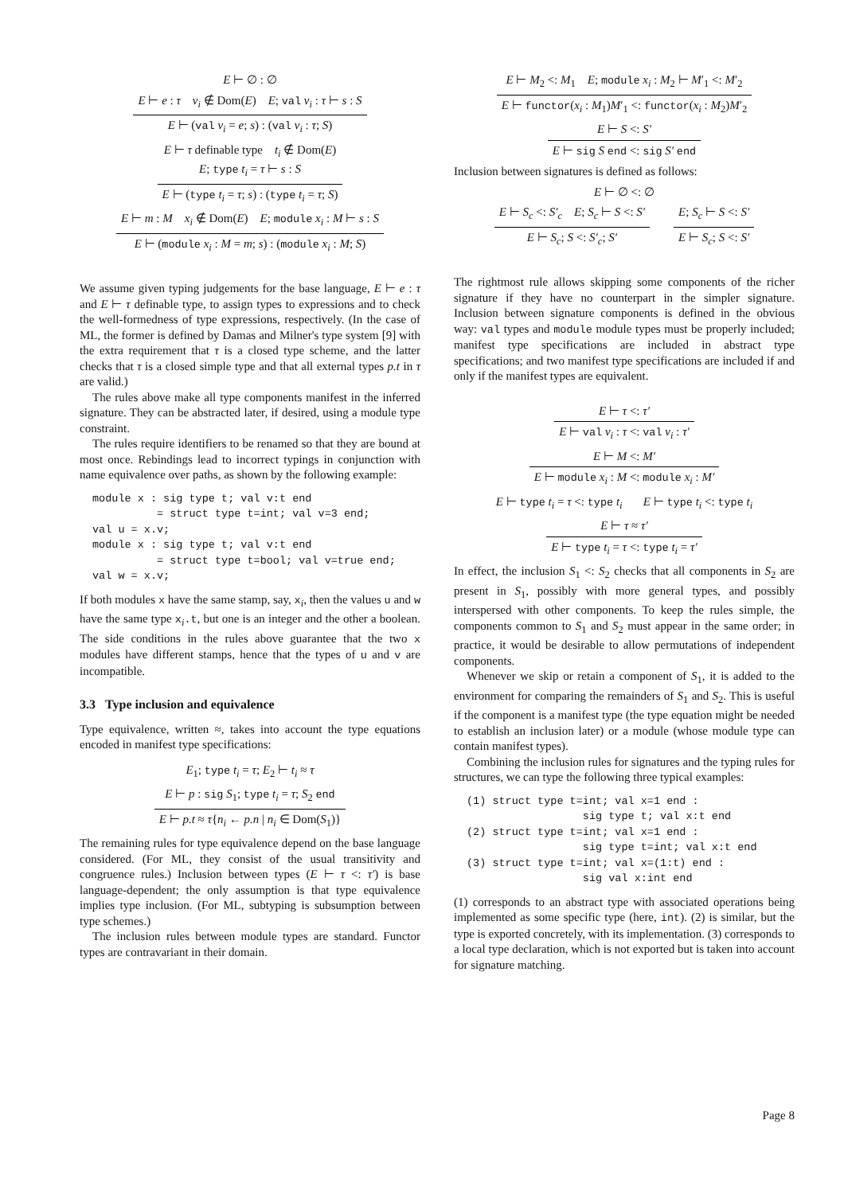E ⊢ ∅ : ∅
E ⊢ e : τ v<sub>i</sub> ∉ Dom(E) E; val v<sub>i</sub> : τ ⊢ s : S
E ⊢ (val v<sub>i</sub> = e; s) : (val v<sub>i</sub> : τ; S)
E ⊢ τ definable type t<sub>i</sub> ∉ Dom(E)
E; type t<sub>i</sub> = τ ⊢ s : S
E ⊢ (type t<sub>i</sub> = τ; s) : (type t<sub>i</sub> = τ; S)
E ⊢ m : M x<sub>i</sub> ∉ Dom(E) E; module x<sub>i</sub> : M ⊢ s : S
E ⊢ (module x<sub>i</sub> : M = m; s) : (module x<sub>i</sub> : M; S)
We assume given typing judgements for the base language, E ⊢ e : τ and E ⊢ τ definable type, to assign types to expressions and to check the well-formedness of type expressions, respectively. (In the case of ML, the former is defined by Damas and Milner's type system [9] with the extra requirement that τ is a closed type scheme, and the latter checks that τ is a closed simple type and that all external types p.t in τ are valid.)
The rules above make all type components manifest in the inferred signature. They can be abstracted later, if desired, using a module type constraint.
The rules require identifiers to be renamed so that they are bound at most once. Rebindings lead to incorrect typings in conjunction with name equivalence over paths, as shown by the following example:
module x : sig type t; val v:t end
          = struct type t=int; val v=3 end;
val u = x.v;
module x : sig type t; val v:t end
          = struct type t=bool; val v=true end;
val w = x.v;
If both modules x have the same stamp, say, x<sub>i</sub>, then the values u and w have the same type x<sub>i</sub>.t, but one is an integer and the other a boolean. The side conditions in the rules above guarantee that the two x modules have different stamps, hence that the types of u and v are incompatible.
3.3 Type inclusion and equivalence
Type equivalence, written ≈, takes into account the type equations encoded in manifest type specifications:
E<sub>1</sub>; type t<sub>i</sub> = τ; E<sub>2</sub> ⊢ t<sub>i</sub> ≈ τ
E ⊢ p : sig S<sub>1</sub>; type t<sub>i</sub> = τ; S<sub>2</sub> end
E ⊢ p.t ≈ τ{n<sub>i</sub> ← p.n | n<sub>i</sub> ∈ Dom(S<sub>1</sub>)}
The remaining rules for type equivalence depend on the base language considered. (For ML, they consist of the usual transitivity and congruence rules.) Inclusion between types (E ⊢ τ <: τ′) is base language-dependent; the only assumption is that type equivalence implies type inclusion. (For ML, subtyping is subsumption between type schemes.)
The inclusion rules between module types are standard. Functor types are contravariant in their domain.
E ⊢ M<sub>2</sub> <: M<sub>1</sub> E; module x<sub>i</sub> : M<sub>2</sub> ⊢ M′<sub>1</sub> <: M′<sub>2</sub>
E ⊢ functor(x<sub>i</sub> : M<sub>1</sub>)M′<sub>1</sub> <: functor(x<sub>i</sub> : M<sub>2</sub>)M′<sub>2</sub>
E ⊢ S <: S′
E ⊢ sig S end <: sig S′ end
Inclusion between signatures is defined as follows:
E ⊢ ∅ <: ∅
E ⊢ S<sub>c</sub> <: S′<sub>c</sub> E; S<sub>c</sub> ⊢ S <: S′
E ⊢ S<sub>c</sub>; S <: S′<sub>c</sub>; S′
E; S<sub>c</sub> ⊢ S <: S′
E ⊢ S<sub>c</sub>; S <: S′
The rightmost rule allows skipping some components of the richer signature if they have no counterpart in the simpler signature. Inclusion between signature components is defined in the obvious way: val types and module module types must be properly included; manifest type specifications are included in abstract type specifications; and two manifest type specifications are included if and only if the manifest types are equivalent.
E ⊢ τ <: τ′
E ⊢ val v<sub>i</sub> : τ <: val v<sub>i</sub> : τ′
E ⊢ M <: M′
E ⊢ module x<sub>i</sub> : M <: module x<sub>i</sub> : M′
E ⊢ type t<sub>i</sub> = τ <: type t<sub>i</sub> E ⊢ type t<sub>i</sub> <: type t<sub>i</sub>
E ⊢ τ ≈ τ′
E ⊢ type t<sub>i</sub> = τ <: type t<sub>i</sub> = τ′
In effect, the inclusion S<sub>1</sub> <: S<sub>2</sub> checks that all components in S<sub>2</sub> are present in S<sub>1</sub>, possibly with more general types, and possibly interspersed with other components. To keep the rules simple, the components common to S<sub>1</sub> and S<sub>2</sub> must appear in the same order; in practice, it would be desirable to allow permutations of independent components.
Whenever we skip or retain a component of S<sub>1</sub>, it is added to the environment for comparing the remainders of S<sub>1</sub> and S<sub>2</sub>. This is useful if the component is a manifest type (the type equation might be needed to establish an inclusion later) or a module (whose module type can contain manifest types).
Combining the inclusion rules for signatures and the typing rules for structures, we can type the following three typical examples:
(1) struct type t=int; val x=1 end :
                  sig type t; val x:t end
(2) struct type t=int; val x=1 end :
                  sig type t=int; val x:t end
(3) struct type t=int; val x=(1:t) end :
                  sig val x:int end
(1) corresponds to an abstract type with associated operations being implemented as some specific type (here, int). (2) is similar, but the type is exported concretely, with its implementation. (3) corresponds to a local type declaration, which is not exported but is taken into account for signature matching.
Page 8